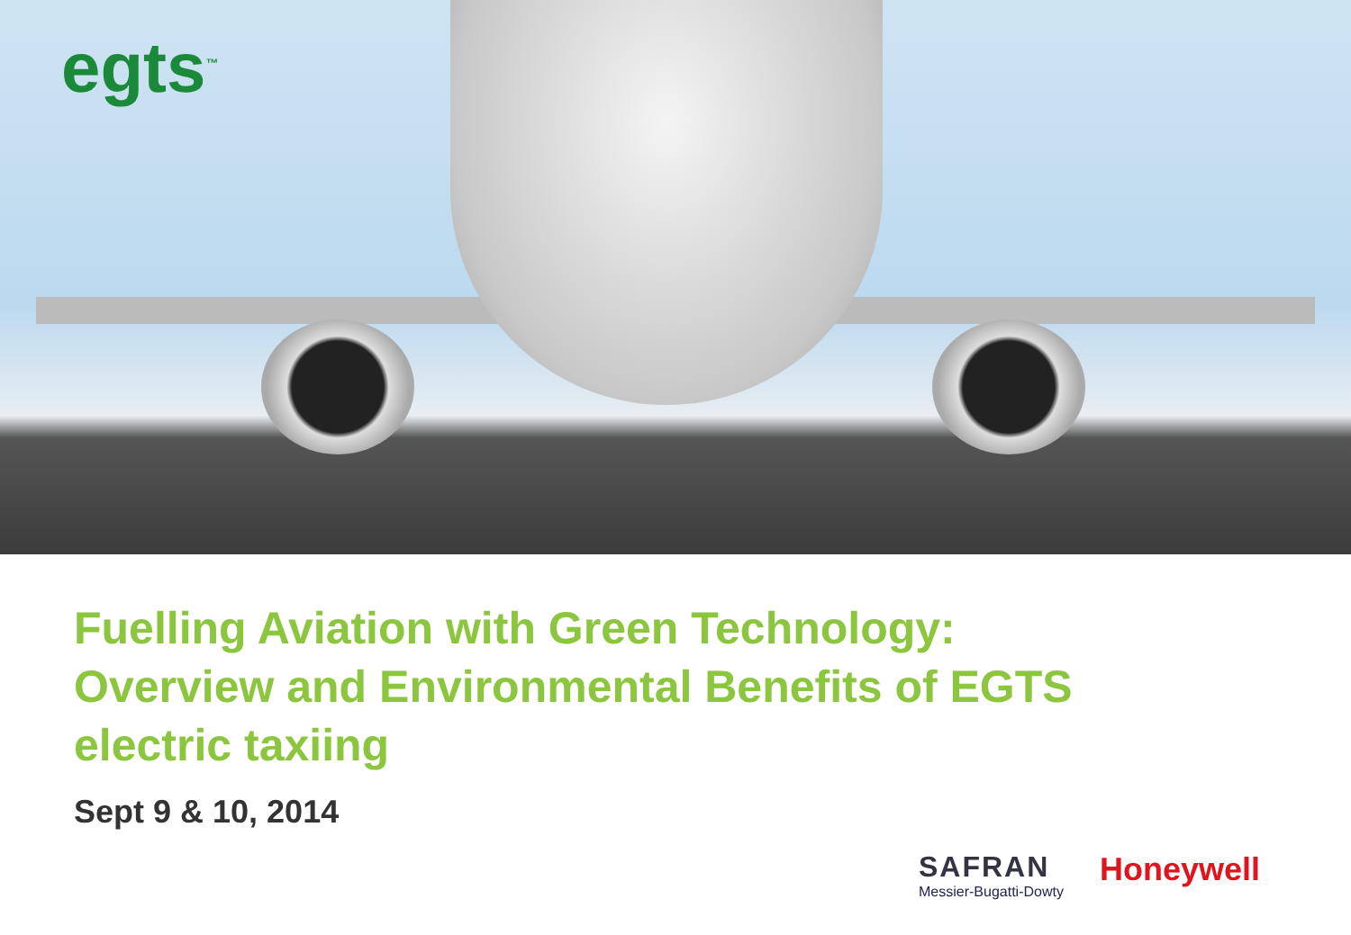egts<sup>™</sup>
Fuelling Aviation with Green Technology:
Overview and Environmental Benefits of EGTS
electric taxiing
Sept 9 & 10, 2014
SAFRAN
Messier-Bugatti-Dowty
Honeywell